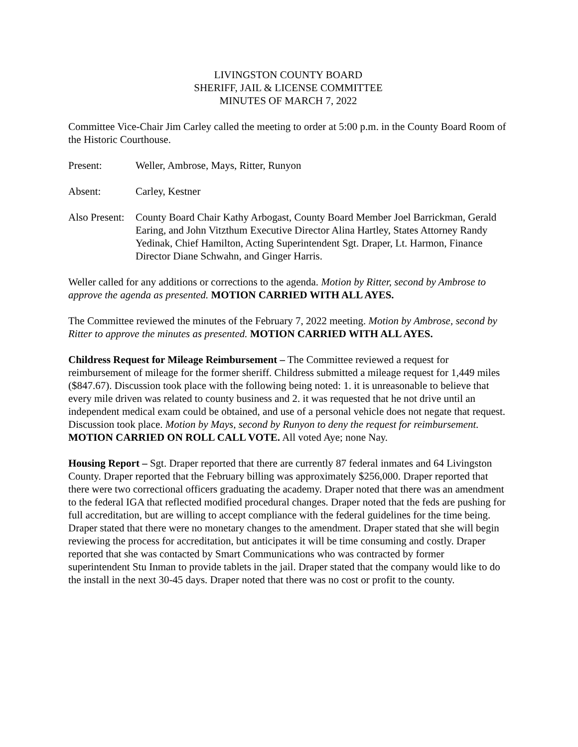LIVINGSTON COUNTY BOARD
SHERIFF, JAIL & LICENSE COMMITTEE
MINUTES OF MARCH 7, 2022
Committee Vice-Chair Jim Carley called the meeting to order at 5:00 p.m. in the County Board Room of the Historic Courthouse.
Present: Weller, Ambrose, Mays, Ritter, Runyon
Absent: Carley, Kestner
Also Present:
County Board Chair Kathy Arbogast, County Board Member Joel Barrickman, Gerald Earing, and John Vitzthum Executive Director Alina Hartley, States Attorney Randy Yedinak, Chief Hamilton, Acting Superintendent Sgt. Draper, Lt. Harmon, Finance Director Diane Schwahn, and Ginger Harris.
Weller called for any additions or corrections to the agenda. Motion by Ritter, second by Ambrose to approve the agenda as presented. MOTION CARRIED WITH ALL AYES.
The Committee reviewed the minutes of the February 7, 2022 meeting. Motion by Ambrose, second by Ritter to approve the minutes as presented. MOTION CARRIED WITH ALL AYES.
Childress Request for Mileage Reimbursement – The Committee reviewed a request for reimbursement of mileage for the former sheriff. Childress submitted a mileage request for 1,449 miles ($847.67). Discussion took place with the following being noted: 1. it is unreasonable to believe that every mile driven was related to county business and 2. it was requested that he not drive until an independent medical exam could be obtained, and use of a personal vehicle does not negate that request. Discussion took place. Motion by Mays, second by Runyon to deny the request for reimbursement. MOTION CARRIED ON ROLL CALL VOTE. All voted Aye; none Nay.
Housing Report – Sgt. Draper reported that there are currently 87 federal inmates and 64 Livingston County. Draper reported that the February billing was approximately $256,000. Draper reported that there were two correctional officers graduating the academy. Draper noted that there was an amendment to the federal IGA that reflected modified procedural changes. Draper noted that the feds are pushing for full accreditation, but are willing to accept compliance with the federal guidelines for the time being. Draper stated that there were no monetary changes to the amendment. Draper stated that she will begin reviewing the process for accreditation, but anticipates it will be time consuming and costly. Draper reported that she was contacted by Smart Communications who was contracted by former superintendent Stu Inman to provide tablets in the jail. Draper stated that the company would like to do the install in the next 30-45 days. Draper noted that there was no cost or profit to the county.